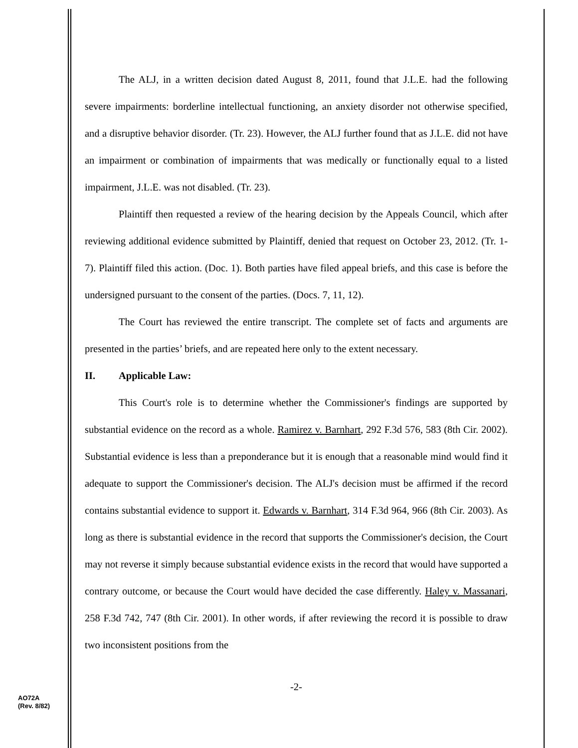The ALJ, in a written decision dated August 8, 2011, found that J.L.E. had the following severe impairments: borderline intellectual functioning, an anxiety disorder not otherwise specified, and a disruptive behavior disorder. (Tr. 23). However, the ALJ further found that as J.L.E. did not have an impairment or combination of impairments that was medically or functionally equal to a listed impairment, J.L.E. was not disabled. (Tr. 23).
Plaintiff then requested a review of the hearing decision by the Appeals Council, which after reviewing additional evidence submitted by Plaintiff, denied that request on October 23, 2012. (Tr. 1-7). Plaintiff filed this action. (Doc. 1). Both parties have filed appeal briefs, and this case is before the undersigned pursuant to the consent of the parties. (Docs. 7, 11, 12).
The Court has reviewed the entire transcript. The complete set of facts and arguments are presented in the parties’ briefs, and are repeated here only to the extent necessary.
II. Applicable Law:
This Court's role is to determine whether the Commissioner's findings are supported by substantial evidence on the record as a whole. Ramirez v. Barnhart, 292 F.3d 576, 583 (8th Cir. 2002). Substantial evidence is less than a preponderance but it is enough that a reasonable mind would find it adequate to support the Commissioner's decision. The ALJ's decision must be affirmed if the record contains substantial evidence to support it. Edwards v. Barnhart, 314 F.3d 964, 966 (8th Cir. 2003). As long as there is substantial evidence in the record that supports the Commissioner's decision, the Court may not reverse it simply because substantial evidence exists in the record that would have supported a contrary outcome, or because the Court would have decided the case differently. Haley v. Massanari, 258 F.3d 742, 747 (8th Cir. 2001). In other words, if after reviewing the record it is possible to draw two inconsistent positions from the
-2-
AO72A
(Rev. 8/82)